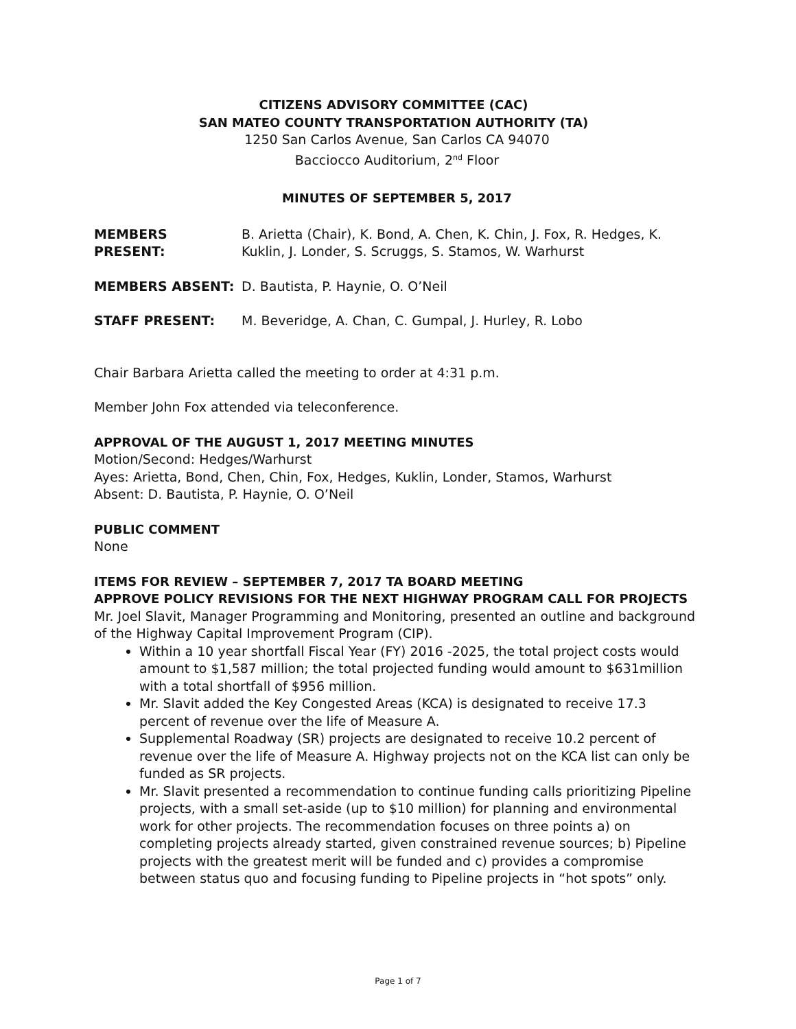CITIZENS ADVISORY COMMITTEE (CAC)
SAN MATEO COUNTY TRANSPORTATION AUTHORITY (TA)
1250 San Carlos Avenue, San Carlos CA 94070
Bacciocco Auditorium, 2<sup>nd</sup> Floor
MINUTES OF SEPTEMBER 5, 2017
MEMBERS PRESENT: B. Arietta (Chair), K. Bond, A. Chen, K. Chin, J. Fox, R. Hedges, K. Kuklin, J. Londer, S. Scruggs, S. Stamos, W. Warhurst
MEMBERS ABSENT: D. Bautista, P. Haynie, O. O’Neil
STAFF PRESENT: M. Beveridge, A. Chan, C. Gumpal, J. Hurley, R. Lobo
Chair Barbara Arietta called the meeting to order at 4:31 p.m.
Member John Fox attended via teleconference.
APPROVAL OF THE AUGUST 1, 2017 MEETING MINUTES
Motion/Second: Hedges/Warhurst
Ayes: Arietta, Bond, Chen, Chin, Fox, Hedges, Kuklin, Londer, Stamos, Warhurst
Absent: D. Bautista, P. Haynie, O. O’Neil
PUBLIC COMMENT
None
ITEMS FOR REVIEW – SEPTEMBER 7, 2017 TA BOARD MEETING
APPROVE POLICY REVISIONS FOR THE NEXT HIGHWAY PROGRAM CALL FOR PROJECTS
Mr. Joel Slavit, Manager Programming and Monitoring, presented an outline and background of the Highway Capital Improvement Program (CIP).
Within a 10 year shortfall Fiscal Year (FY) 2016 -2025, the total project costs would amount to $1,587 million; the total projected funding would amount to $631million with a total shortfall of $956 million.
Mr. Slavit added the Key Congested Areas (KCA) is designated to receive 17.3 percent of revenue over the life of Measure A.
Supplemental Roadway (SR) projects are designated to receive 10.2 percent of revenue over the life of Measure A. Highway projects not on the KCA list can only be funded as SR projects.
Mr. Slavit presented a recommendation to continue funding calls prioritizing Pipeline projects, with a small set-aside (up to $10 million) for planning and environmental work for other projects. The recommendation focuses on three points a) on completing projects already started, given constrained revenue sources; b) Pipeline projects with the greatest merit will be funded and c) provides a compromise between status quo and focusing funding to Pipeline projects in “hot spots” only.
Page 1 of 7